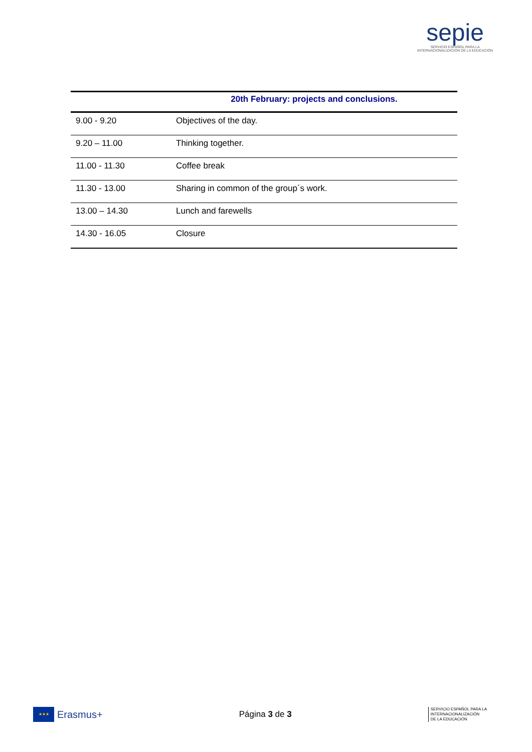sepie
SERVICIO ESPAÑOL PARA LA
INTERNACIONALIZACIÓN DE LA EDUCACIÓN
| | 20th February: projects and conclusions. |
| --- | --- |
| 9.00 - 9.20 | Objectives of the day. |
| 9.20 – 11.00 | Thinking together. |
| 11.00 - 11.30 | Coffee break |
| 11.30 - 13.00 | Sharing in common of the group´s work. |
| 13.00 – 14.30 | Lunch and farewells |
| 14.30 - 16.05 | Closure |
★★★
Erasmus+
Página 3 de 3
SERVICIO ESPAÑOL PARA LA
INTERNACIONALIZACIÓN
DE LA EDUCACIÓN